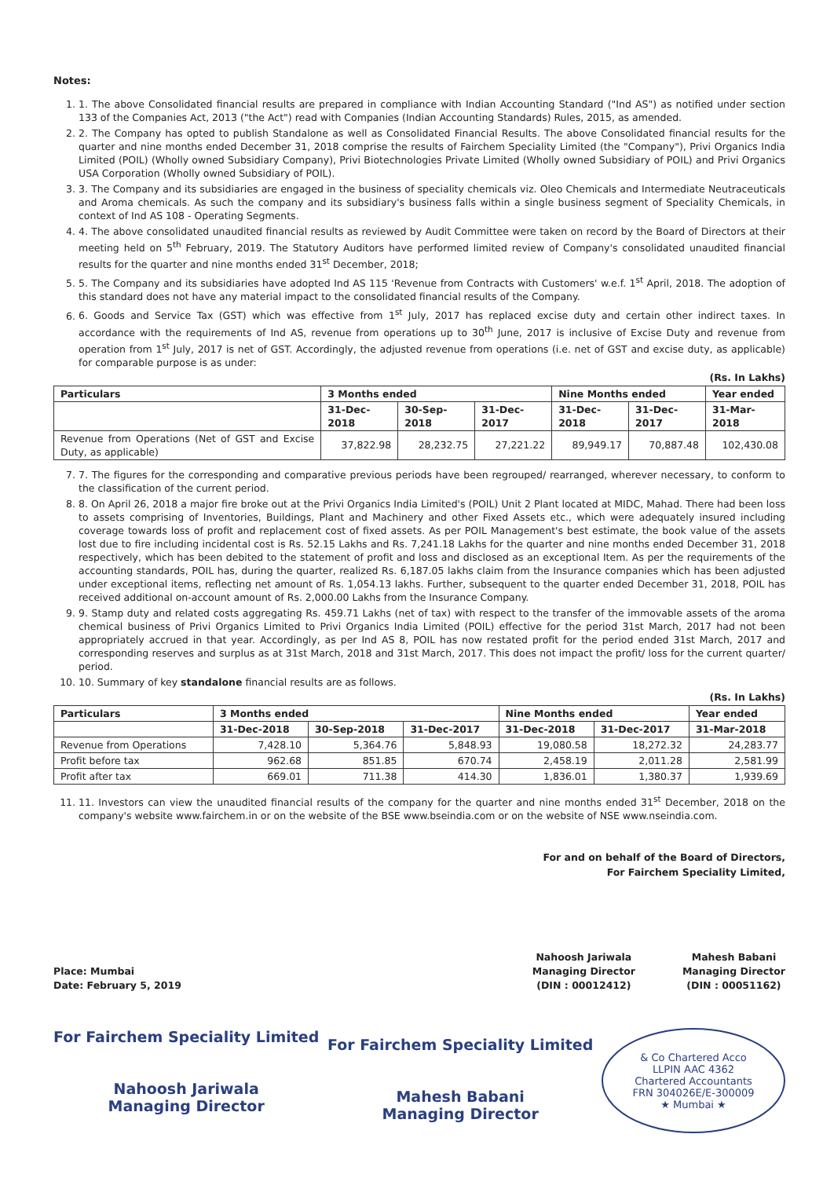Notes:
1. 1. The above Consolidated financial results are prepared in compliance with Indian Accounting Standard ("Ind AS") as notified under section 133 of the Companies Act, 2013 ("the Act") read with Companies (Indian Accounting Standards) Rules, 2015, as amended.
2. 2. The Company has opted to publish Standalone as well as Consolidated Financial Results. The above Consolidated financial results for the quarter and nine months ended December 31, 2018 comprise the results of Fairchem Speciality Limited (the "Company"), Privi Organics India Limited (POIL) (Wholly owned Subsidiary Company), Privi Biotechnologies Private Limited (Wholly owned Subsidiary of POIL) and Privi Organics USA Corporation (Wholly owned Subsidiary of POIL).
3. 3. The Company and its subsidiaries are engaged in the business of speciality chemicals viz. Oleo Chemicals and Intermediate Neutraceuticals and Aroma chemicals. As such the company and its subsidiary's business falls within a single business segment of Speciality Chemicals, in context of Ind AS 108 - Operating Segments.
4. 4. The above consolidated unaudited financial results as reviewed by Audit Committee were taken on record by the Board of Directors at their meeting held on 5<sup>th</sup> February, 2019. The Statutory Auditors have performed limited review of Company's consolidated unaudited financial results for the quarter and nine months ended 31<sup>st</sup> December, 2018;
5. 5. The Company and its subsidiaries have adopted Ind AS 115 'Revenue from Contracts with Customers' w.e.f. 1<sup>st</sup> April, 2018. The adoption of this standard does not have any material impact to the consolidated financial results of the Company.
6. 6. Goods and Service Tax (GST) which was effective from 1<sup>st</sup> July, 2017 has replaced excise duty and certain other indirect taxes. In accordance with the requirements of Ind AS, revenue from operations up to 30<sup>th</sup> June, 2017 is inclusive of Excise Duty and revenue from operation from 1<sup>st</sup> July, 2017 is net of GST. Accordingly, the adjusted revenue from operations (i.e. net of GST and excise duty, as applicable) for comparable purpose is as under:
(Rs. In Lakhs)
| Particulars | 3 Months ended | | | Nine Months ended | | Year ended |
| --- | --- | --- | --- | --- | --- | --- |
| | 31-Dec-2018 | 30-Sep-2018 | 31-Dec-2017 | 31-Dec-2018 | 31-Dec-2017 | 31-Mar-2018 |
| Revenue from Operations (Net of GST and Excise Duty, as applicable) | 37,822.98 | 28,232.75 | 27,221.22 | 89,949.17 | 70,887.48 | 102,430.08 |
7. 7. The figures for the corresponding and comparative previous periods have been regrouped/ rearranged, wherever necessary, to conform to the classification of the current period.
8. 8. On April 26, 2018 a major fire broke out at the Privi Organics India Limited's (POIL) Unit 2 Plant located at MIDC, Mahad. There had been loss to assets comprising of Inventories, Buildings, Plant and Machinery and other Fixed Assets etc., which were adequately insured including coverage towards loss of profit and replacement cost of fixed assets. As per POIL Management's best estimate, the book value of the assets lost due to fire including incidental cost is Rs. 52.15 Lakhs and Rs. 7,241.18 Lakhs for the quarter and nine months ended December 31, 2018 respectively, which has been debited to the statement of profit and loss and disclosed as an exceptional Item. As per the requirements of the accounting standards, POIL has, during the quarter, realized Rs. 6,187.05 lakhs claim from the Insurance companies which has been adjusted under exceptional items, reflecting net amount of Rs. 1,054.13 lakhs. Further, subsequent to the quarter ended December 31, 2018, POIL has received additional on-account amount of Rs. 2,000.00 Lakhs from the Insurance Company.
9. 9. Stamp duty and related costs aggregating Rs. 459.71 Lakhs (net of tax) with respect to the transfer of the immovable assets of the aroma chemical business of Privi Organics Limited to Privi Organics India Limited (POIL) effective for the period 31st March, 2017 had not been appropriately accrued in that year. Accordingly, as per Ind AS 8, POIL has now restated profit for the period ended 31st March, 2017 and corresponding reserves and surplus as at 31st March, 2018 and 31st March, 2017. This does not impact the profit/ loss for the current quarter/ period.
10. 10. Summary of key standalone financial results are as follows.
(Rs. In Lakhs)
| Particulars | 3 Months ended | | | Nine Months ended | | Year ended |
| --- | --- | --- | --- | --- | --- | --- |
| | 31-Dec-2018 | 30-Sep-2018 | 31-Dec-2017 | 31-Dec-2018 | 31-Dec-2017 | 31-Mar-2018 |
| Revenue from Operations | 7,428.10 | 5,364.76 | 5,848.93 | 19,080.58 | 18,272.32 | 24,283.77 |
| Profit before tax | 962.68 | 851.85 | 670.74 | 2,458.19 | 2,011.28 | 2,581.99 |
| Profit after tax | 669.01 | 711.38 | 414.30 | 1,836.01 | 1,380.37 | 1,939.69 |
11. 11. Investors can view the unaudited financial results of the company for the quarter and nine months ended 31<sup>st</sup> December, 2018 on the company's website www.fairchem.in or on the website of the BSE www.bseindia.com or on the website of NSE www.nseindia.com.
For and on behalf of the Board of Directors,
For Fairchem Speciality Limited,
Place: Mumbai
Date: February 5, 2019
Nahoosh Jariwala
Managing Director
(DIN : 00012412)
Mahesh Babani
Managing Director
(DIN : 00051162)
For Fairchem Speciality Limited
Nahoosh Jariwala
Managing Director
For Fairchem Speciality Limited
Mahesh Babani
Managing Director
& Co Chartered Acco
LLPIN AAC 4362
Chartered Accountants
FRN 304026E/E-300009
★ Mumbai ★